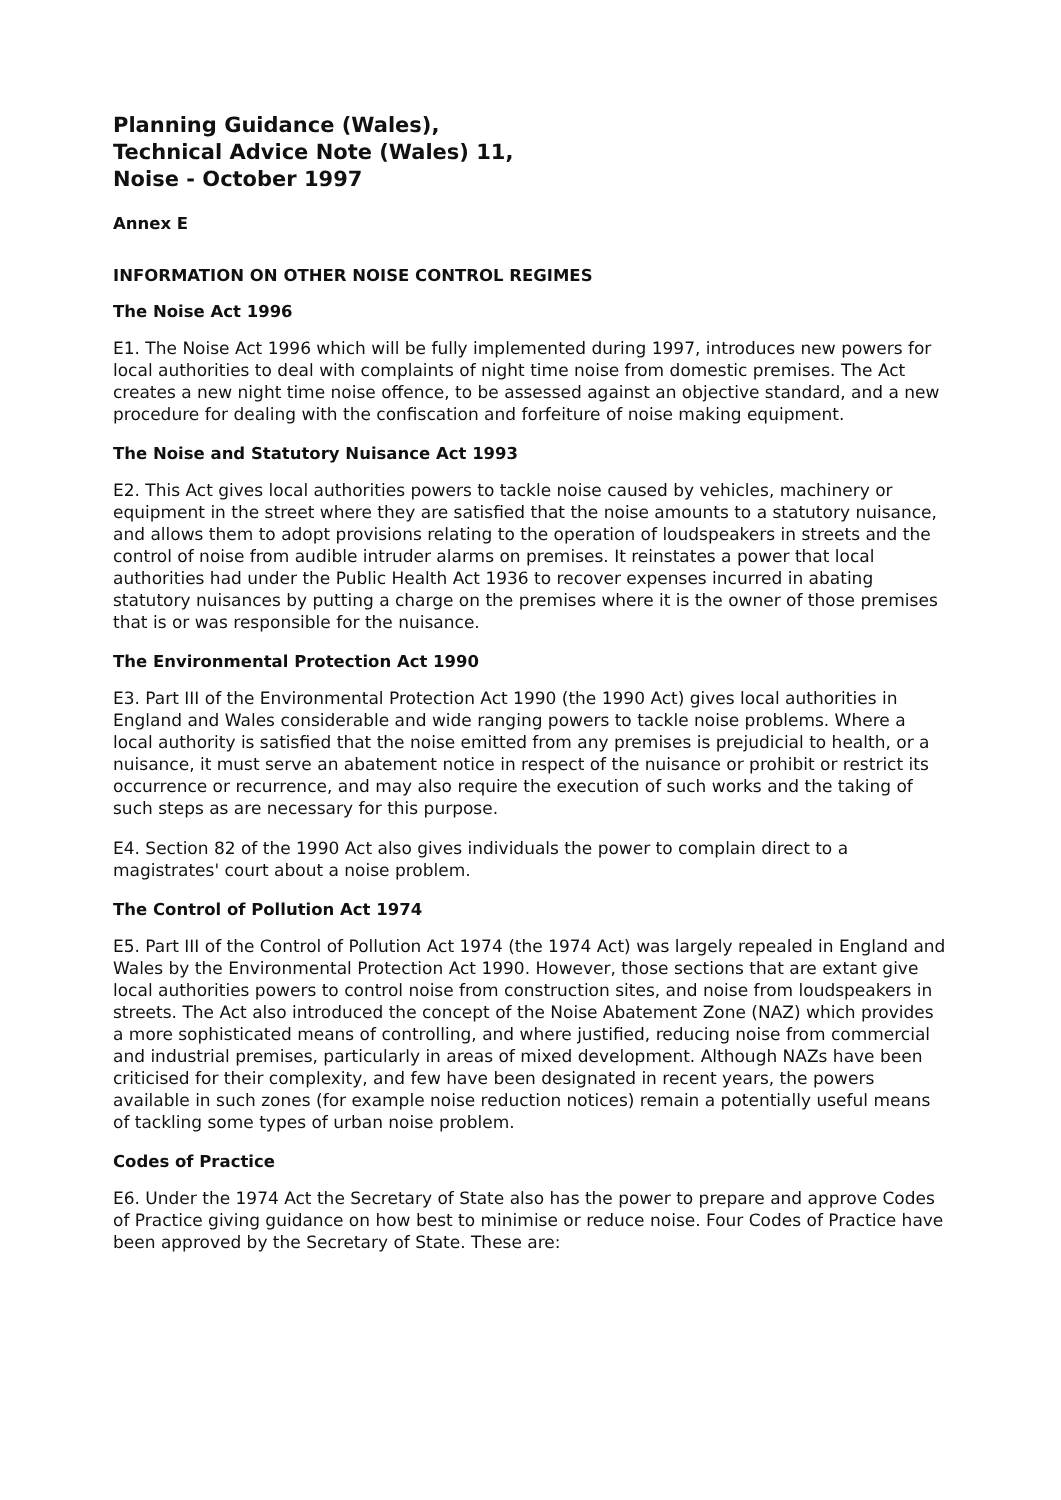Planning Guidance (Wales),
Technical Advice Note (Wales) 11,
Noise - October 1997
Annex E
INFORMATION ON OTHER NOISE CONTROL REGIMES
The Noise Act 1996
E1. The Noise Act 1996 which will be fully implemented during 1997, introduces new powers for local authorities to deal with complaints of night time noise from domestic premises. The Act creates a new night time noise offence, to be assessed against an objective standard, and a new procedure for dealing with the confiscation and forfeiture of noise making equipment.
The Noise and Statutory Nuisance Act 1993
E2. This Act gives local authorities powers to tackle noise caused by vehicles, machinery or equipment in the street where they are satisfied that the noise amounts to a statutory nuisance, and allows them to adopt provisions relating to the operation of loudspeakers in streets and the control of noise from audible intruder alarms on premises. It reinstates a power that local authorities had under the Public Health Act 1936 to recover expenses incurred in abating statutory nuisances by putting a charge on the premises where it is the owner of those premises that is or was responsible for the nuisance.
The Environmental Protection Act 1990
E3. Part III of the Environmental Protection Act 1990 (the 1990 Act) gives local authorities in England and Wales considerable and wide ranging powers to tackle noise problems. Where a local authority is satisfied that the noise emitted from any premises is prejudicial to health, or a nuisance, it must serve an abatement notice in respect of the nuisance or prohibit or restrict its occurrence or recurrence, and may also require the execution of such works and the taking of such steps as are necessary for this purpose.
E4. Section 82 of the 1990 Act also gives individuals the power to complain direct to a magistrates' court about a noise problem.
The Control of Pollution Act 1974
E5. Part III of the Control of Pollution Act 1974 (the 1974 Act) was largely repealed in England and Wales by the Environmental Protection Act 1990. However, those sections that are extant give local authorities powers to control noise from construction sites, and noise from loudspeakers in streets. The Act also introduced the concept of the Noise Abatement Zone (NAZ) which provides a more sophisticated means of controlling, and where justified, reducing noise from commercial and industrial premises, particularly in areas of mixed development. Although NAZs have been criticised for their complexity, and few have been designated in recent years, the powers available in such zones (for example noise reduction notices) remain a potentially useful means of tackling some types of urban noise problem.
Codes of Practice
E6. Under the 1974 Act the Secretary of State also has the power to prepare and approve Codes of Practice giving guidance on how best to minimise or reduce noise. Four Codes of Practice have been approved by the Secretary of State. These are: